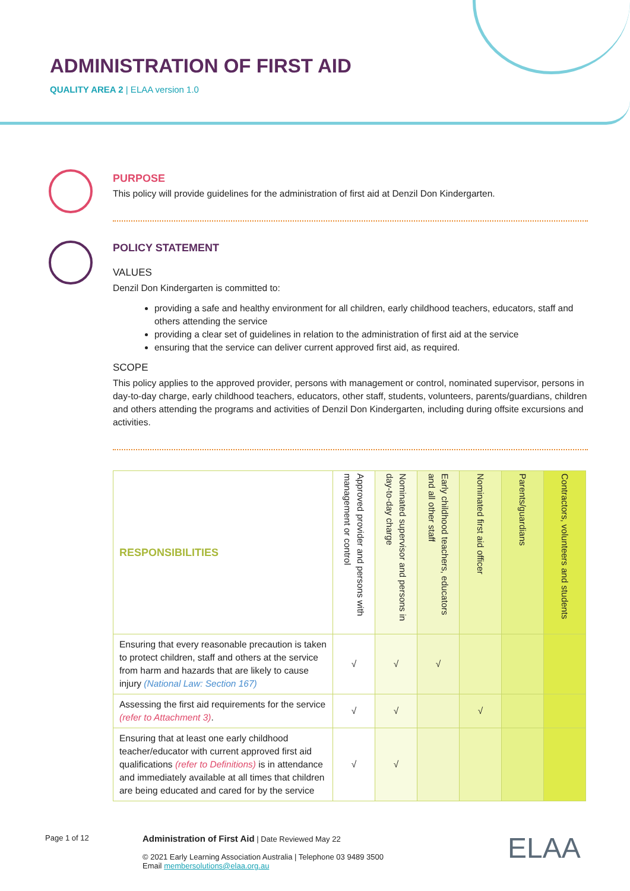ADMINISTRATION OF FIRST AID
QUALITY AREA 2 | ELAA version 1.0
PURPOSE
This policy will provide guidelines for the administration of first aid at Denzil Don Kindergarten.
POLICY STATEMENT
VALUES
Denzil Don Kindergarten is committed to:
providing a safe and healthy environment for all children, early childhood teachers, educators, staff and others attending the service
providing a clear set of guidelines in relation to the administration of first aid at the service
ensuring that the service can deliver current approved first aid, as required.
SCOPE
This policy applies to the approved provider, persons with management or control, nominated supervisor, persons in day-to-day charge, early childhood teachers, educators, other staff, students, volunteers, parents/guardians, children and others attending the programs and activities of Denzil Don Kindergarten, including during offsite excursions and activities.
| RESPONSIBILITIES | Approved provider and persons with management or control | Nominated supervisor and persons in day-to-day charge | Early childhood teachers, educators and all other staff | Nominated first aid officer | Parents/guardians | Contractors, volunteers and students |
| --- | --- | --- | --- | --- | --- | --- |
| Ensuring that every reasonable precaution is taken to protect children, staff and others at the service from harm and hazards that are likely to cause injury (National Law: Section 167) | √ | √ | √ | | | |
| Assessing the first aid requirements for the service (refer to Attachment 3) . | √ | √ | | √ | | |
| Ensuring that at least one early childhood teacher/educator with current approved first aid qualifications (refer to Definitions) is in attendance and immediately available at all times that children are being educated and cared for by the service | √ | √ | | | | |
Page 1 of 12
Administration of First Aid | Date Reviewed May 22
© 2021 Early Learning Association Australia | Telephone 03 9489 3500
Email membersolutions@elaa.org.au
ELAA